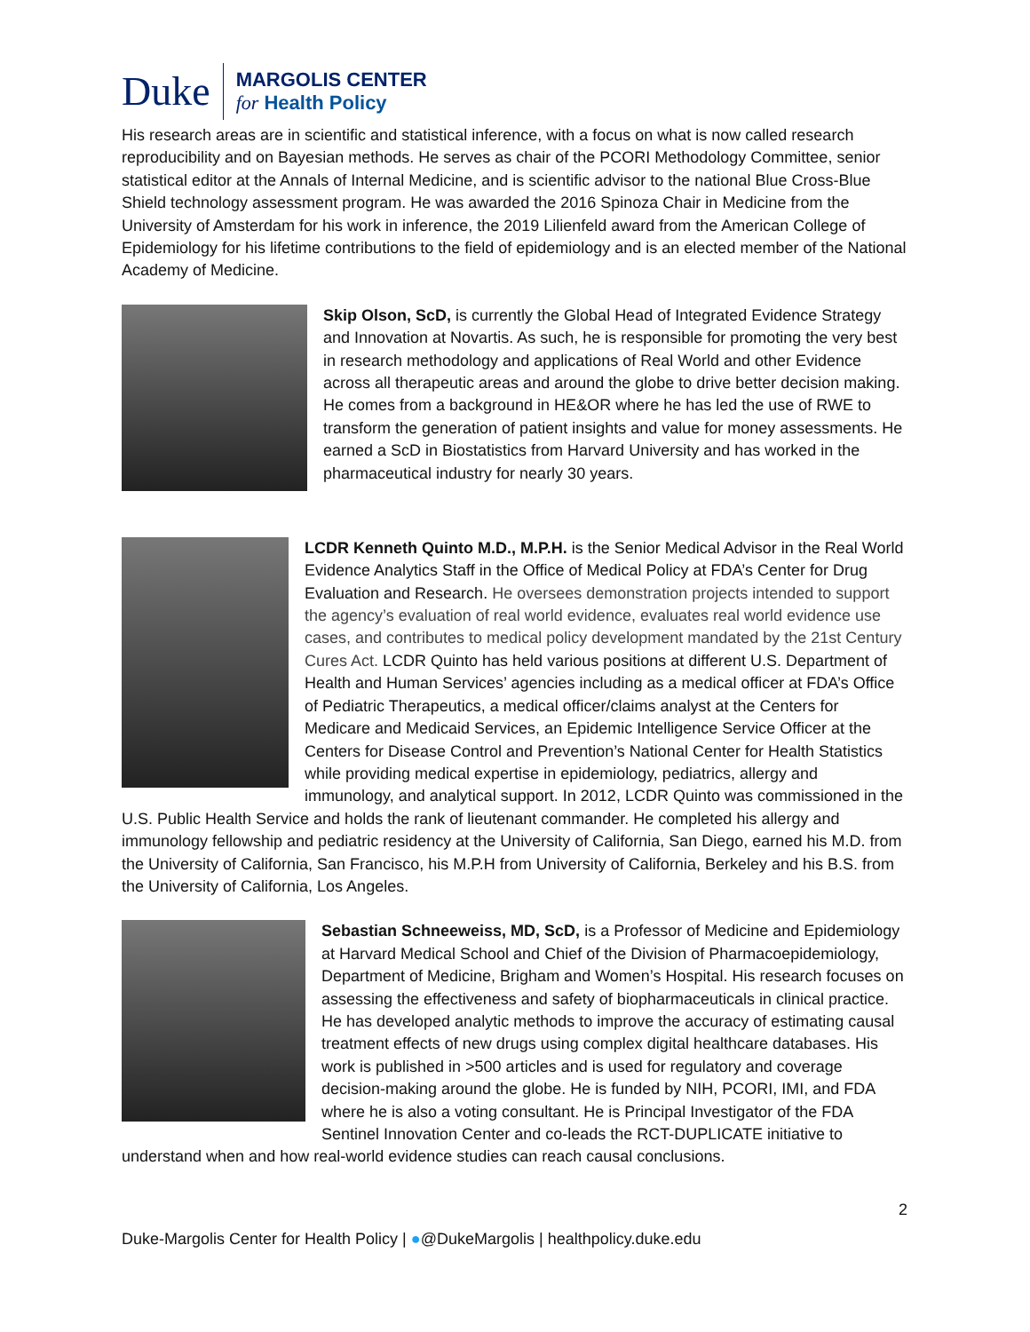Duke
MARGOLIS CENTER
for Health Policy
His research areas are in scientific and statistical inference, with a focus on what is now called research reproducibility and on Bayesian methods. He serves as chair of the PCORI Methodology Committee, senior statistical editor at the Annals of Internal Medicine, and is scientific advisor to the national Blue Cross-Blue Shield technology assessment program. He was awarded the 2016 Spinoza Chair in Medicine from the University of Amsterdam for his work in inference, the 2019 Lilienfeld award from the American College of Epidemiology for his lifetime contributions to the field of epidemiology and is an elected member of the National Academy of Medicine.
Skip Olson, ScD, is currently the Global Head of Integrated Evidence Strategy and Innovation at Novartis. As such, he is responsible for promoting the very best in research methodology and applications of Real World and other Evidence across all therapeutic areas and around the globe to drive better decision making. He comes from a background in HE&OR where he has led the use of RWE to transform the generation of patient insights and value for money assessments. He earned a ScD in Biostatistics from Harvard University and has worked in the pharmaceutical industry for nearly 30 years.
LCDR Kenneth Quinto M.D., M.P.H. is the Senior Medical Advisor in the Real World Evidence Analytics Staff in the Office of Medical Policy at FDA’s Center for Drug Evaluation and Research. He oversees demonstration projects intended to support the agency’s evaluation of real world evidence, evaluates real world evidence use cases, and contributes to medical policy development mandated by the 21st Century Cures Act. LCDR Quinto has held various positions at different U.S. Department of Health and Human Services’ agencies including as a medical officer at FDA’s Office of Pediatric Therapeutics, a medical officer/claims analyst at the Centers for Medicare and Medicaid Services, an Epidemic Intelligence Service Officer at the Centers for Disease Control and Prevention’s National Center for Health Statistics while providing medical expertise in epidemiology, pediatrics, allergy and immunology, and analytical support. In 2012, LCDR Quinto was commissioned in the U.S. Public Health Service and holds the rank of lieutenant commander. He completed his allergy and immunology fellowship and pediatric residency at the University of California, San Diego, earned his M.D. from the University of California, San Francisco, his M.P.H from University of California, Berkeley and his B.S. from the University of California, Los Angeles.
Sebastian Schneeweiss, MD, ScD, is a Professor of Medicine and Epidemiology at Harvard Medical School and Chief of the Division of Pharmacoepidemiology, Department of Medicine, Brigham and Women’s Hospital. His research focuses on assessing the effectiveness and safety of biopharmaceuticals in clinical practice. He has developed analytic methods to improve the accuracy of estimating causal treatment effects of new drugs using complex digital healthcare databases. His work is published in >500 articles and is used for regulatory and coverage decision-making around the globe. He is funded by NIH, PCORI, IMI, and FDA where he is also a voting consultant. He is Principal Investigator of the FDA Sentinel Innovation Center and co-leads the RCT-DUPLICATE initiative to understand when and how real-world evidence studies can reach causal conclusions.
2
Duke-Margolis Center for Health Policy | ●@DukeMargolis | healthpolicy.duke.edu